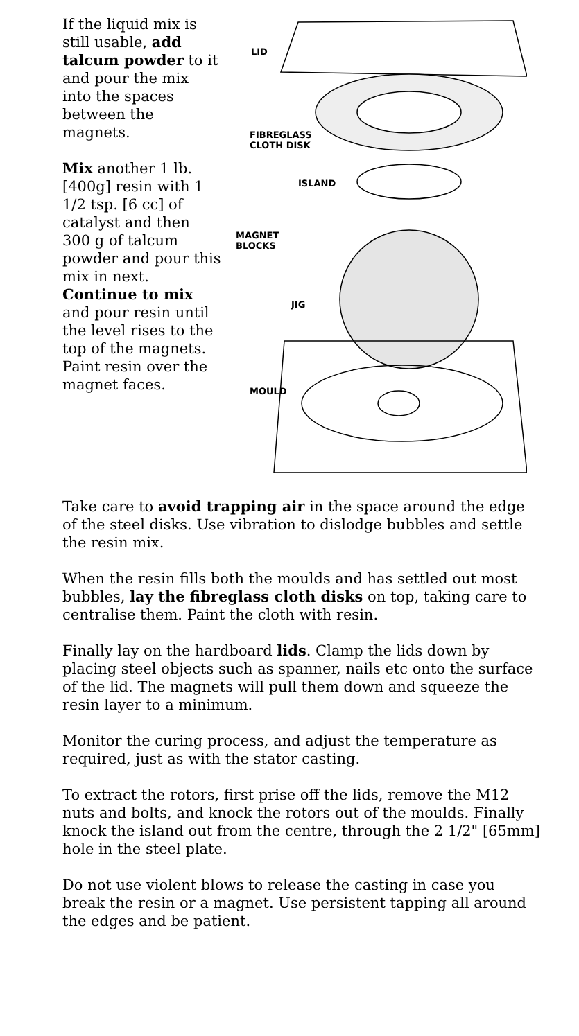If the liquid mix is still usable, add talcum powder to it and pour the mix into the spaces between the magnets.
Mix another 1 lb. [400g] resin with 1 1/2 tsp. [6 cc] of catalyst and then 300 g of talcum powder and pour this mix in next. Continue to mix and pour resin until the level rises to the top of the magnets. Paint resin over the magnet faces.
LID
FIBREGLASS
CLOTH DISK
ISLAND
MAGNET
BLOCKS
JIG
MOULD
Take care to avoid trapping air in the space around the edge of the steel disks. Use vibration to dislodge bubbles and settle the resin mix.
When the resin fills both the moulds and has settled out most bubbles, lay the fibreglass cloth disks on top, taking care to centralise them. Paint the cloth with resin.
Finally lay on the hardboard lids. Clamp the lids down by placing steel objects such as spanner, nails etc onto the surface of the lid. The magnets will pull them down and squeeze the resin layer to a minimum.
Monitor the curing process, and adjust the temperature as required, just as with the stator casting.
To extract the rotors, first prise off the lids, remove the M12 nuts and bolts, and knock the rotors out of the moulds. Finally knock the island out from the centre, through the 2 1/2" [65mm] hole in the steel plate.
Do not use violent blows to release the casting in case you break the resin or a magnet. Use persistent tapping all around the edges and be patient.